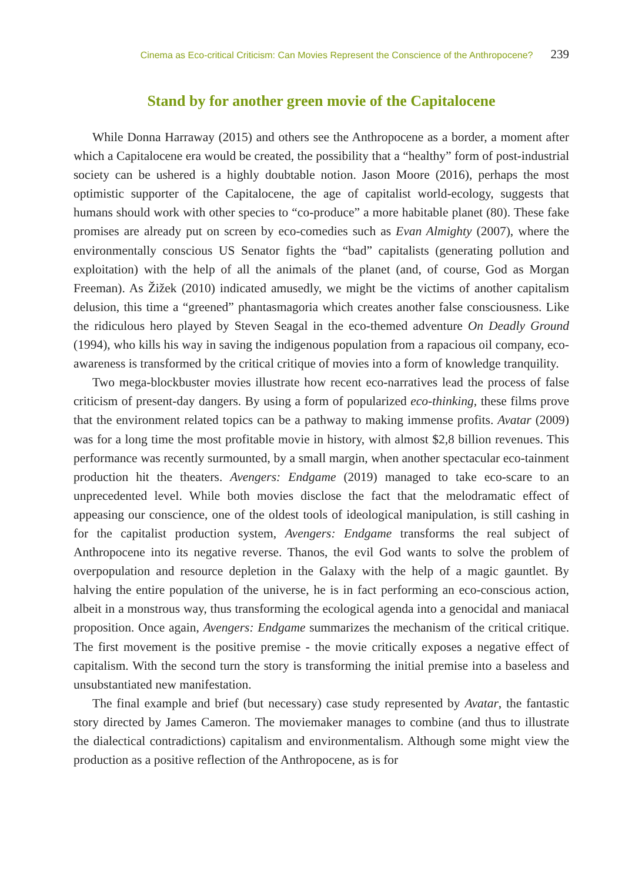Cinema as Eco-critical Criticism: Can Movies Represent the Conscience of the Anthropocene? 239
Stand by for another green movie of the Capitalocene
While Donna Harraway (2015) and others see the Anthropocene as a border, a moment after which a Capitalocene era would be created, the possibility that a “healthy” form of post-industrial society can be ushered is a highly doubtable notion. Jason Moore (2016), perhaps the most optimistic supporter of the Capitalocene, the age of capitalist world-ecology, suggests that humans should work with other species to “co-produce” a more habitable planet (80). These fake promises are already put on screen by eco-comedies such as Evan Almighty (2007), where the environmentally conscious US Senator fights the “bad” capitalists (generating pollution and exploitation) with the help of all the animals of the planet (and, of course, God as Morgan Freeman). As Žižek (2010) indicated amusedly, we might be the victims of another capitalism delusion, this time a “greened” phantasmagoria which creates another false consciousness. Like the ridiculous hero played by Steven Seagal in the eco-themed adventure On Deadly Ground (1994), who kills his way in saving the indigenous population from a rapacious oil company, eco-awareness is transformed by the critical critique of movies into a form of knowledge tranquility.
Two mega-blockbuster movies illustrate how recent eco-narratives lead the process of false criticism of present-day dangers. By using a form of popularized eco-thinking, these films prove that the environment related topics can be a pathway to making immense profits. Avatar (2009) was for a long time the most profitable movie in history, with almost $2,8 billion revenues. This performance was recently surmounted, by a small margin, when another spectacular eco-tainment production hit the theaters. Avengers: Endgame (2019) managed to take eco-scare to an unprecedented level. While both movies disclose the fact that the melodramatic effect of appeasing our conscience, one of the oldest tools of ideological manipulation, is still cashing in for the capitalist production system, Avengers: Endgame transforms the real subject of Anthropocene into its negative reverse. Thanos, the evil God wants to solve the problem of overpopulation and resource depletion in the Galaxy with the help of a magic gauntlet. By halving the entire population of the universe, he is in fact performing an eco-conscious action, albeit in a monstrous way, thus transforming the ecological agenda into a genocidal and maniacal proposition. Once again, Avengers: Endgame summarizes the mechanism of the critical critique. The first movement is the positive premise - the movie critically exposes a negative effect of capitalism. With the second turn the story is transforming the initial premise into a baseless and unsubstantiated new manifestation.
The final example and brief (but necessary) case study represented by Avatar, the fantastic story directed by James Cameron. The moviemaker manages to combine (and thus to illustrate the dialectical contradictions) capitalism and environmentalism. Although some might view the production as a positive reflection of the Anthropocene, as is for